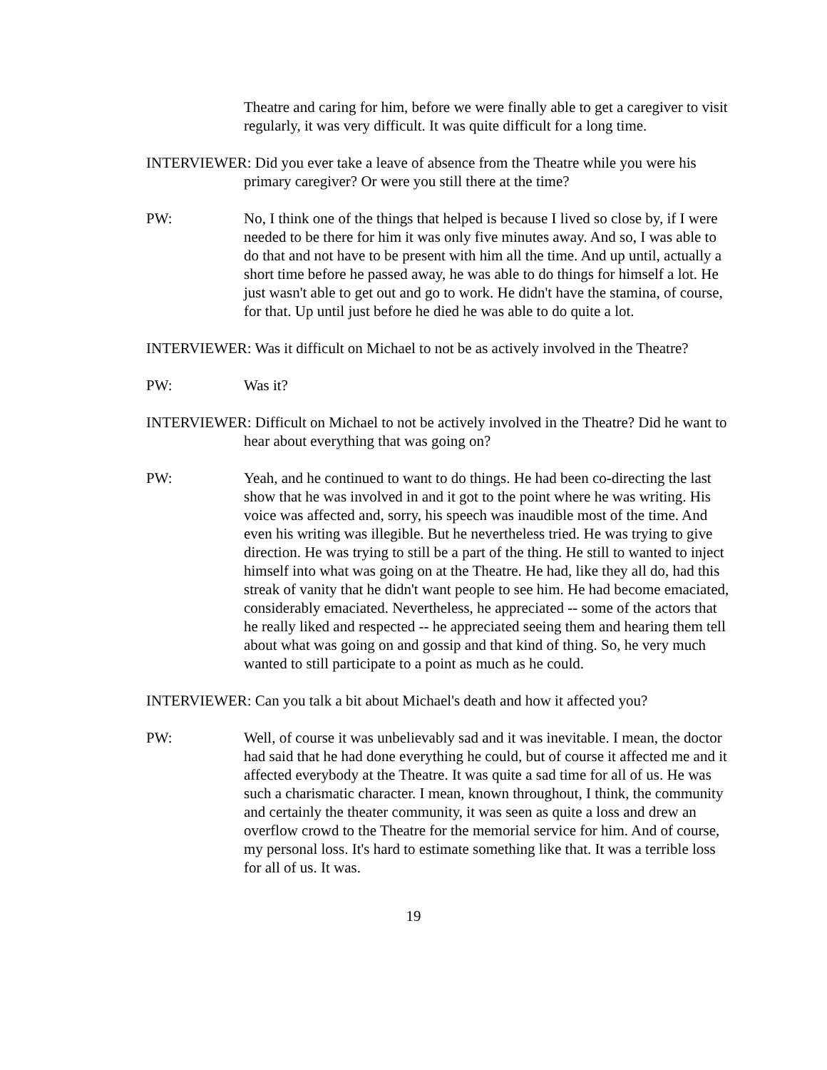Theatre and caring for him, before we were finally able to get a caregiver to visit regularly, it was very difficult. It was quite difficult for a long time.
INTERVIEWER: Did you ever take a leave of absence from the Theatre while you were his primary caregiver? Or were you still there at the time?
PW: No, I think one of the things that helped is because I lived so close by, if I were needed to be there for him it was only five minutes away. And so, I was able to do that and not have to be present with him all the time. And up until, actually a short time before he passed away, he was able to do things for himself a lot. He just wasn't able to get out and go to work. He didn't have the stamina, of course, for that. Up until just before he died he was able to do quite a lot.
INTERVIEWER: Was it difficult on Michael to not be as actively involved in the Theatre?
PW: Was it?
INTERVIEWER: Difficult on Michael to not be actively involved in the Theatre? Did he want to hear about everything that was going on?
PW: Yeah, and he continued to want to do things. He had been co-directing the last show that he was involved in and it got to the point where he was writing. His voice was affected and, sorry, his speech was inaudible most of the time. And even his writing was illegible. But he nevertheless tried. He was trying to give direction. He was trying to still be a part of the thing. He still to wanted to inject himself into what was going on at the Theatre. He had, like they all do, had this streak of vanity that he didn't want people to see him. He had become emaciated, considerably emaciated. Nevertheless, he appreciated -- some of the actors that he really liked and respected -- he appreciated seeing them and hearing them tell about what was going on and gossip and that kind of thing. So, he very much wanted to still participate to a point as much as he could.
INTERVIEWER: Can you talk a bit about Michael's death and how it affected you?
PW: Well, of course it was unbelievably sad and it was inevitable. I mean, the doctor had said that he had done everything he could, but of course it affected me and it affected everybody at the Theatre. It was quite a sad time for all of us. He was such a charismatic character. I mean, known throughout, I think, the community and certainly the theater community, it was seen as quite a loss and drew an overflow crowd to the Theatre for the memorial service for him. And of course, my personal loss. It's hard to estimate something like that. It was a terrible loss for all of us. It was.
19